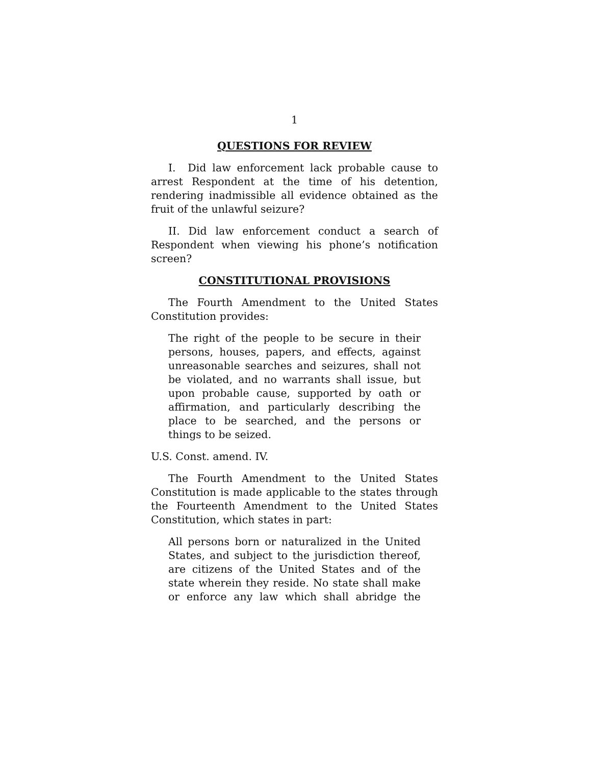1
QUESTIONS FOR REVIEW
I. Did law enforcement lack probable cause to arrest Respondent at the time of his detention, rendering inadmissible all evidence obtained as the fruit of the unlawful seizure?
II. Did law enforcement conduct a search of Respondent when viewing his phone’s notification screen?
CONSTITUTIONAL PROVISIONS
The Fourth Amendment to the United States Constitution provides:
The right of the people to be secure in their persons, houses, papers, and effects, against unreasonable searches and seizures, shall not be violated, and no warrants shall issue, but upon probable cause, supported by oath or affirmation, and particularly describing the place to be searched, and the persons or things to be seized.
U.S. Const. amend. IV.
The Fourth Amendment to the United States Constitution is made applicable to the states through the Fourteenth Amendment to the United States Constitution, which states in part:
All persons born or naturalized in the United States, and subject to the jurisdiction thereof, are citizens of the United States and of the state wherein they reside. No state shall make or enforce any law which shall abridge the